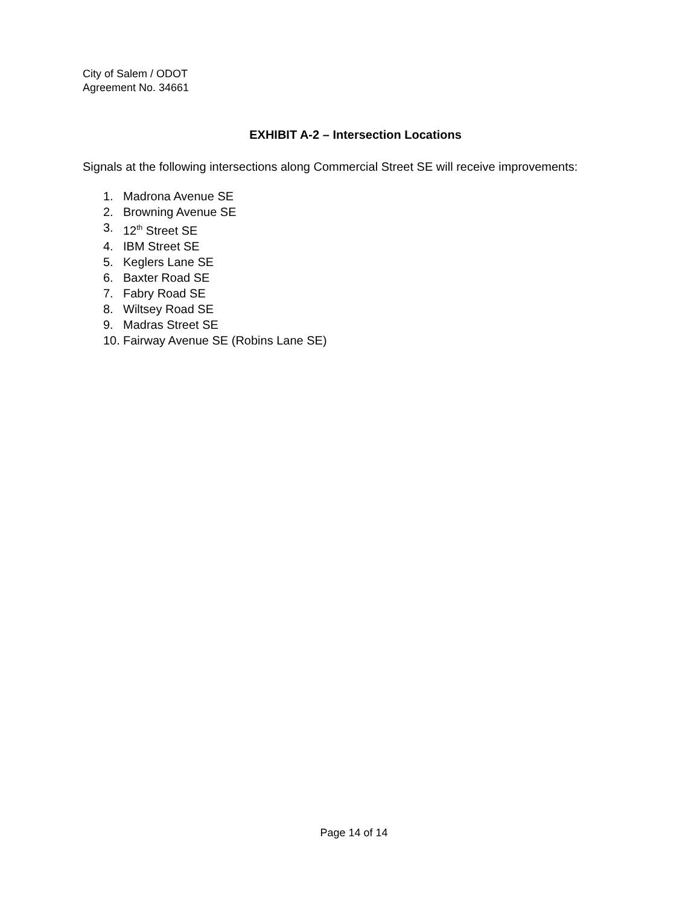City of Salem / ODOT
Agreement No. 34661
EXHIBIT A-2 – Intersection Locations
Signals at the following intersections along Commercial Street SE will receive improvements:
1. Madrona Avenue SE
2. Browning Avenue SE
3. 12<sup>th</sup> Street SE
4. IBM Street SE
5. Keglers Lane SE
6. Baxter Road SE
7. Fabry Road SE
8. Wiltsey Road SE
9. Madras Street SE
10. Fairway Avenue SE (Robins Lane SE)
Page 14 of 14